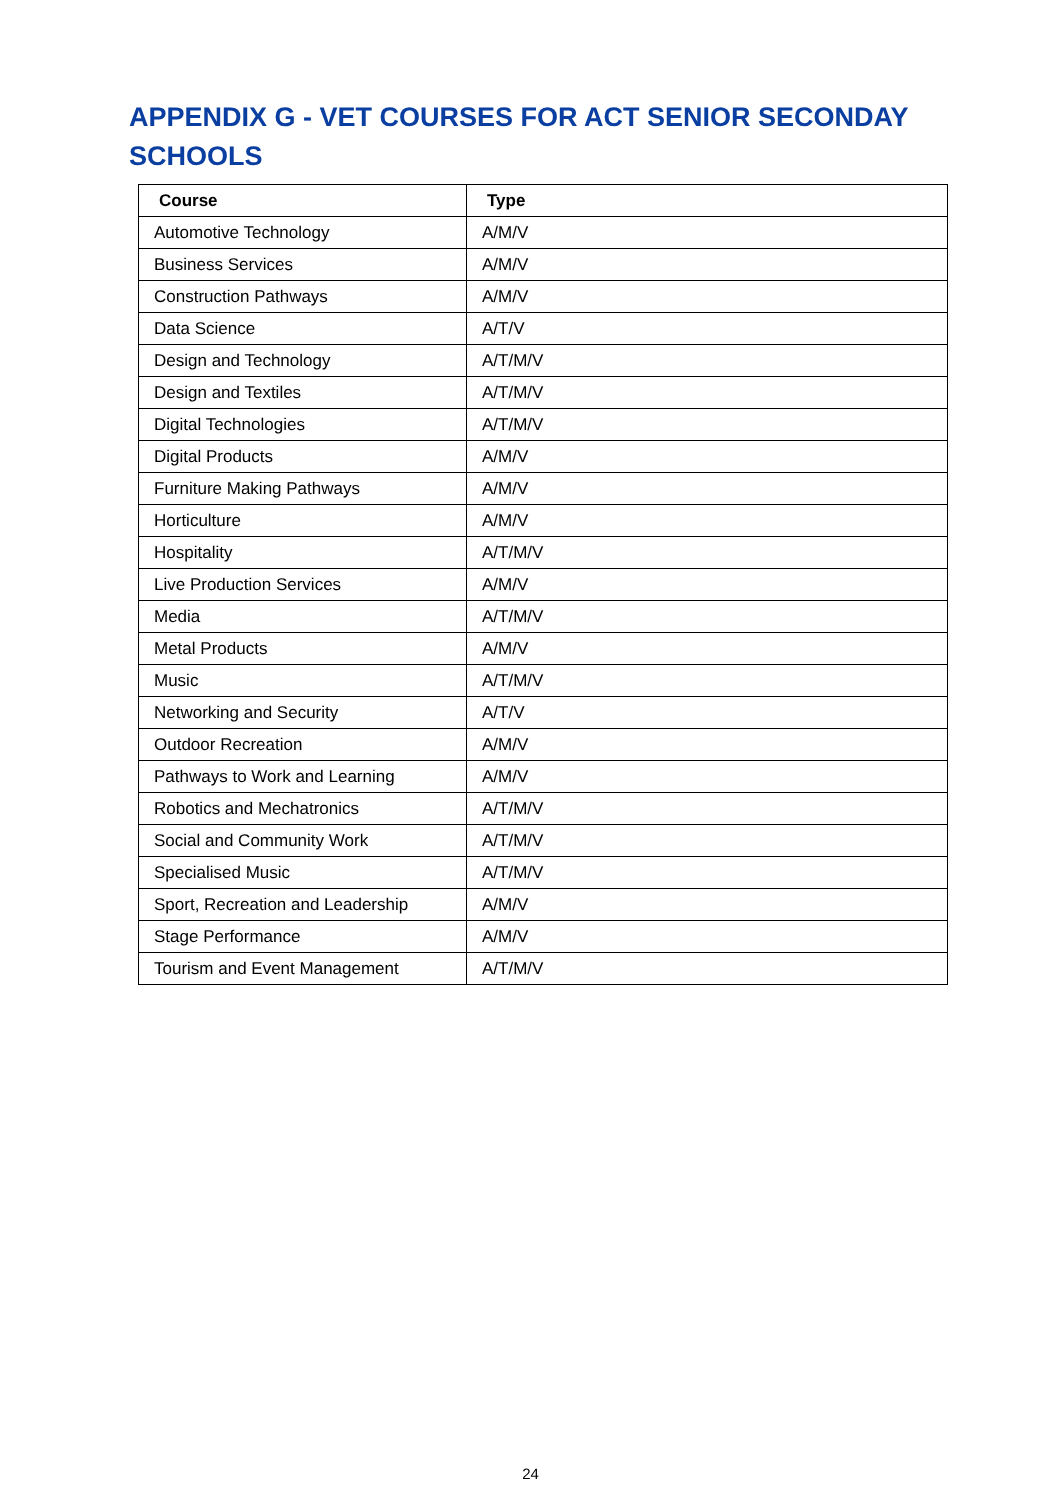APPENDIX G - VET COURSES FOR ACT SENIOR SECONDAY SCHOOLS
| Course | Type |
| --- | --- |
| Automotive Technology | A/M/V |
| Business Services | A/M/V |
| Construction Pathways | A/M/V |
| Data Science | A/T/V |
| Design and Technology | A/T/M/V |
| Design and Textiles | A/T/M/V |
| Digital Technologies | A/T/M/V |
| Digital Products | A/M/V |
| Furniture Making Pathways | A/M/V |
| Horticulture | A/M/V |
| Hospitality | A/T/M/V |
| Live Production Services | A/M/V |
| Media | A/T/M/V |
| Metal Products | A/M/V |
| Music | A/T/M/V |
| Networking and Security | A/T/V |
| Outdoor Recreation | A/M/V |
| Pathways to Work and Learning | A/M/V |
| Robotics and Mechatronics | A/T/M/V |
| Social and Community Work | A/T/M/V |
| Specialised Music | A/T/M/V |
| Sport, Recreation and Leadership | A/M/V |
| Stage Performance | A/M/V |
| Tourism and Event Management | A/T/M/V |
24